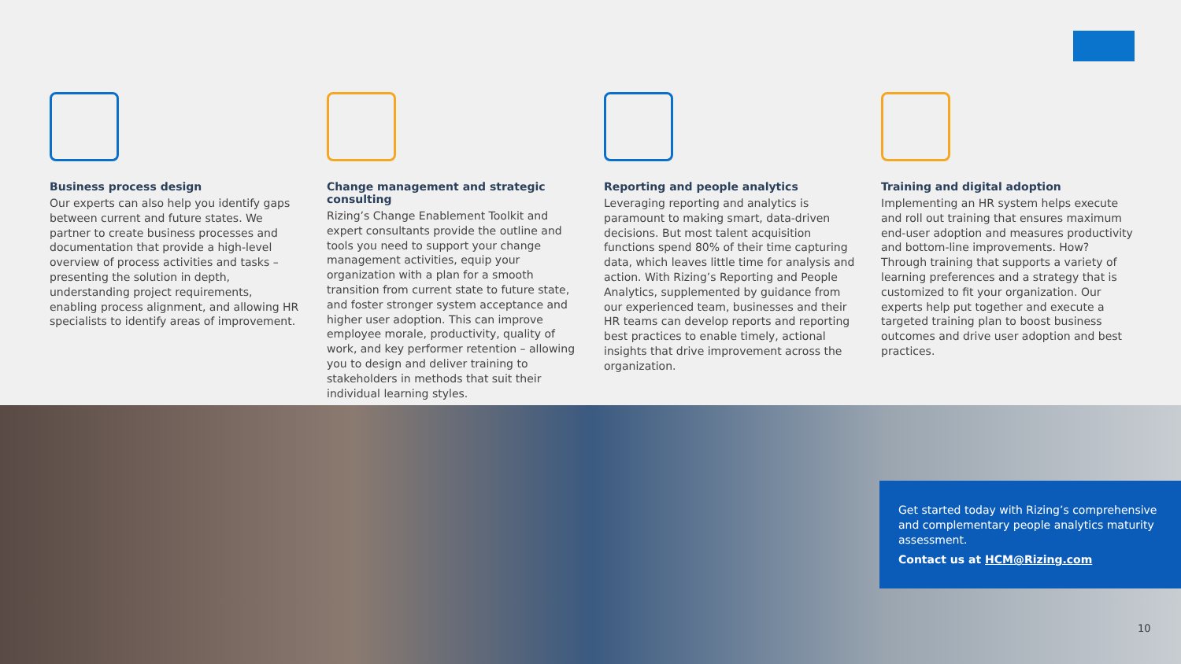Business process design
Our experts can also help you identify gaps between current and future states. We partner to create business processes and documentation that provide a high-level overview of process activities and tasks – presenting the solution in depth, understanding project requirements, enabling process alignment, and allowing HR specialists to identify areas of improvement.
Change management and strategic consulting
Rizing’s Change Enablement Toolkit and expert consultants provide the outline and tools you need to support your change management activities, equip your organization with a plan for a smooth transition from current state to future state, and foster stronger system acceptance and higher user adoption. This can improve employee morale, productivity, quality of work, and key performer retention – allowing you to design and deliver training to stakeholders in methods that suit their individual learning styles.
Reporting and people analytics
Leveraging reporting and analytics is paramount to making smart, data-driven decisions. But most talent acquisition functions spend 80% of their time capturing data, which leaves little time for analysis and action. With Rizing’s Reporting and People Analytics, supplemented by guidance from our experienced team, businesses and their HR teams can develop reports and reporting best practices to enable timely, actional insights that drive improvement across the organization.
Training and digital adoption
Implementing an HR system helps execute and roll out training that ensures maximum end-user adoption and measures productivity and bottom-line improvements. How? Through training that supports a variety of learning preferences and a strategy that is customized to fit your organization. Our experts help put together and execute a targeted training plan to boost business outcomes and drive user adoption and best practices.
Get started today with Rizing’s comprehensive and complementary people analytics maturity assessment.
Contact us at HCM@Rizing.com
10